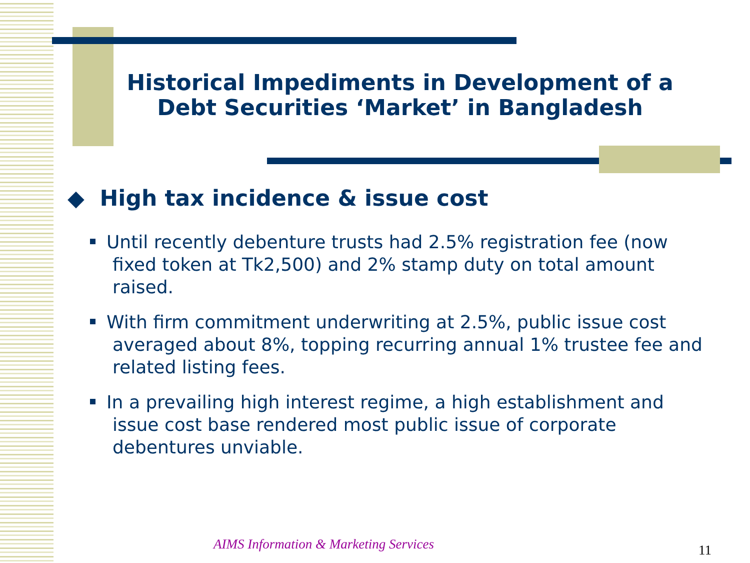Historical Impediments in Development of a Debt Securities ‘Market’ in Bangladesh
◆ High tax incidence & issue cost
Until recently debenture trusts had 2.5% registration fee (now fixed token at Tk2,500) and 2% stamp duty on total amount raised.
With firm commitment underwriting at 2.5%, public issue cost averaged about 8%, topping recurring annual 1% trustee fee and related listing fees.
In a prevailing high interest regime, a high establishment and issue cost base rendered most public issue of corporate debentures unviable.
AIMS Information & Marketing Services
11